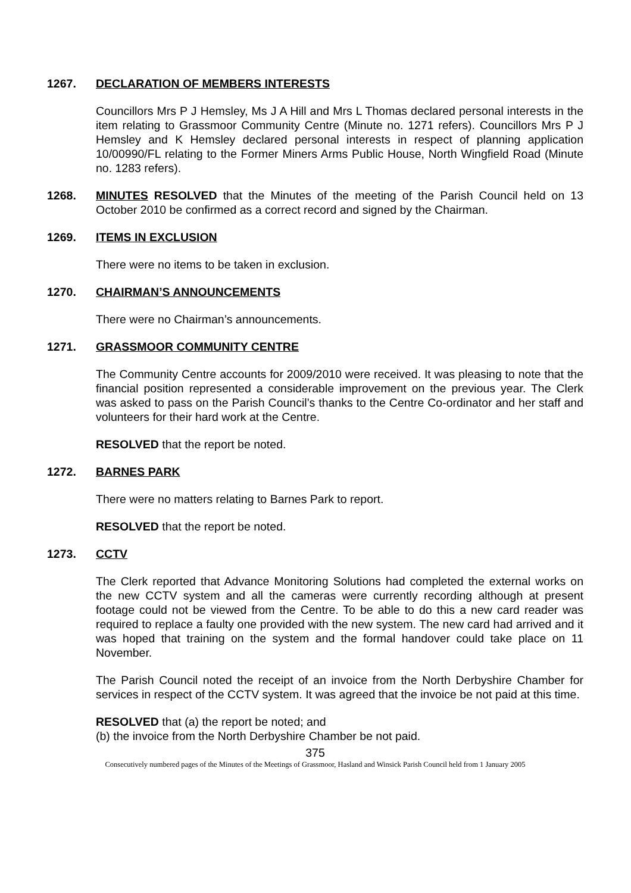1267. DECLARATION OF MEMBERS INTERESTS
Councillors Mrs P J Hemsley, Ms J A Hill and Mrs L Thomas declared personal interests in the item relating to Grassmoor Community Centre (Minute no. 1271 refers). Councillors Mrs P J Hemsley and K Hemsley declared personal interests in respect of planning application 10/00990/FL relating to the Former Miners Arms Public House, North Wingfield Road (Minute no. 1283 refers).
1268. MINUTES RESOLVED that the Minutes of the meeting of the Parish Council held on 13 October 2010 be confirmed as a correct record and signed by the Chairman.
1269. ITEMS IN EXCLUSION
There were no items to be taken in exclusion.
1270. CHAIRMAN’S ANNOUNCEMENTS
There were no Chairman’s announcements.
1271. GRASSMOOR COMMUNITY CENTRE
The Community Centre accounts for 2009/2010 were received. It was pleasing to note that the financial position represented a considerable improvement on the previous year. The Clerk was asked to pass on the Parish Council’s thanks to the Centre Co-ordinator and her staff and volunteers for their hard work at the Centre.
RESOLVED that the report be noted.
1272. BARNES PARK
There were no matters relating to Barnes Park to report.
RESOLVED that the report be noted.
1273. CCTV
The Clerk reported that Advance Monitoring Solutions had completed the external works on the new CCTV system and all the cameras were currently recording although at present footage could not be viewed from the Centre. To be able to do this a new card reader was required to replace a faulty one provided with the new system. The new card had arrived and it was hoped that training on the system and the formal handover could take place on 11 November.
The Parish Council noted the receipt of an invoice from the North Derbyshire Chamber for services in respect of the CCTV system. It was agreed that the invoice be not paid at this time.
RESOLVED that (a) the report be noted; and
(b) the invoice from the North Derbyshire Chamber be not paid.
375
Consecutively numbered pages of the Minutes of the Meetings of Grassmoor, Hasland and Winsick Parish Council held from 1 January 2005